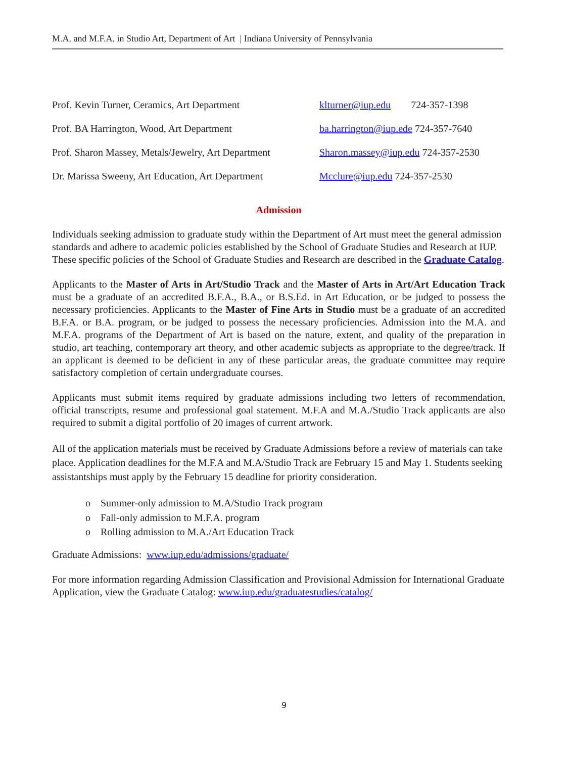M.A. and M.F.A. in Studio Art, Department of Art | Indiana University of Pennsylvania
Prof. Kevin Turner, Ceramics, Art Department klturner@iup.edu 724-357-1398
Prof. BA Harrington, Wood, Art Department ba.harrington@iup.ede 724-357-7640
Prof. Sharon Massey, Metals/Jewelry, Art Department Sharon.massey@iup.edu 724-357-2530
Dr. Marissa Sweeny, Art Education, Art Department Mcclure@iup.edu 724-357-2530
Admission
Individuals seeking admission to graduate study within the Department of Art must meet the general admission standards and adhere to academic policies established by the School of Graduate Studies and Research at IUP. These specific policies of the School of Graduate Studies and Research are described in the Graduate Catalog.
Applicants to the Master of Arts in Art/Studio Track and the Master of Arts in Art/Art Education Track must be a graduate of an accredited B.F.A., B.A., or B.S.Ed. in Art Education, or be judged to possess the necessary proficiencies. Applicants to the Master of Fine Arts in Studio must be a graduate of an accredited B.F.A. or B.A. program, or be judged to possess the necessary proficiencies. Admission into the M.A. and M.F.A. programs of the Department of Art is based on the nature, extent, and quality of the preparation in studio, art teaching, contemporary art theory, and other academic subjects as appropriate to the degree/track. If an applicant is deemed to be deficient in any of these particular areas, the graduate committee may require satisfactory completion of certain undergraduate courses.
Applicants must submit items required by graduate admissions including two letters of recommendation, official transcripts, resume and professional goal statement. M.F.A and M.A./Studio Track applicants are also required to submit a digital portfolio of 20 images of current artwork.
All of the application materials must be received by Graduate Admissions before a review of materials can take place. Application deadlines for the M.F.A and M.A/Studio Track are February 15 and May 1. Students seeking assistantships must apply by the February 15 deadline for priority consideration.
o Summer-only admission to M.A/Studio Track program
o Fall-only admission to M.F.A. program
o Rolling admission to M.A./Art Education Track
Graduate Admissions: www.iup.edu/admissions/graduate/
For more information regarding Admission Classification and Provisional Admission for International Graduate Application, view the Graduate Catalog: www.iup.edu/graduatestudies/catalog/
9